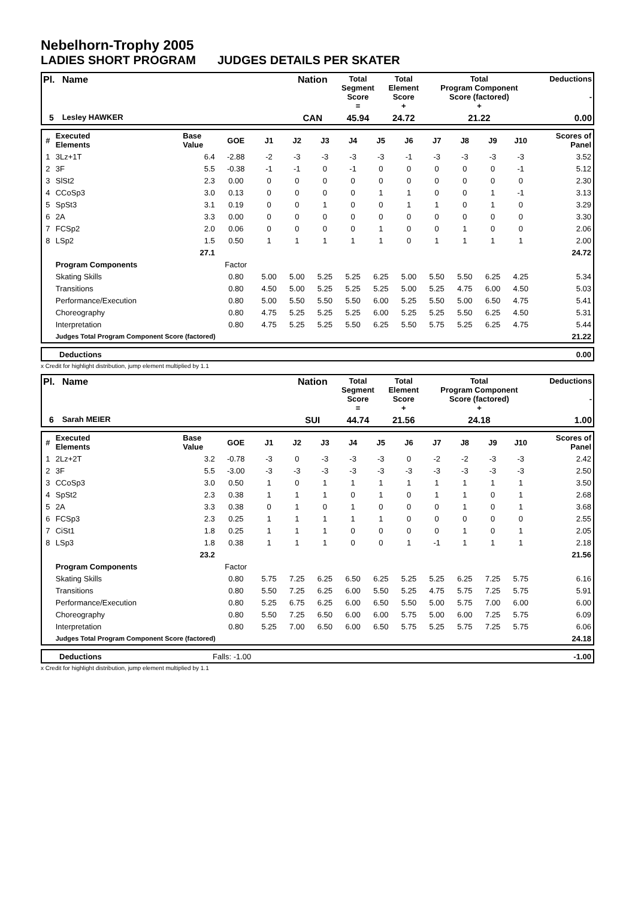Nebelhorn-Trophy 2005
LADIES SHORT PROGRAM JUDGES DETAILS PER SKATER
| Pl. | Name | Nation | Total Segment Score = | Total Element Score + | Total Program Component Score (factored) + | Deductions - |
| 5 | Lesley HAWKER | CAN | 45.94 | 24.72 | 21.22 | 0.00 |
| # | Executed Elements | Base Value | GOE | J1 | J2 | J3 | J4 | J5 | J6 | J7 | J8 | J9 | J10 | Scores of Panel |
| 1 | 3Lz+1T | 6.4 | -2.88 | -2 | -3 | -3 | -3 | -3 | -1 | -3 | -3 | -3 | -3 | 3.52 |
| 2 | 3F | 5.5 | -0.38 | -1 | -1 | 0 | -1 | 0 | 0 | 0 | 0 | 0 | -1 | 5.12 |
| 3 | SlSt2 | 2.3 | 0.00 | 0 | 0 | 0 | 0 | 0 | 0 | 0 | 0 | 0 | 0 | 2.30 |
| 4 | CCoSp3 | 3.0 | 0.13 | 0 | 0 | 0 | 0 | 1 | 1 | 0 | 0 | 1 | -1 | 3.13 |
| 5 | SpSt3 | 3.1 | 0.19 | 0 | 0 | 1 | 0 | 0 | 1 | 1 | 0 | 1 | 0 | 3.29 |
| 6 | 2A | 3.3 | 0.00 | 0 | 0 | 0 | 0 | 0 | 0 | 0 | 0 | 0 | 0 | 3.30 |
| 7 | FCSp2 | 2.0 | 0.06 | 0 | 0 | 0 | 0 | 1 | 0 | 0 | 1 | 0 | 0 | 2.06 |
| 8 | LSp2 | 1.5 | 0.50 | 1 | 1 | 1 | 1 | 1 | 0 | 1 | 1 | 1 | 1 | 2.00 |
| | | 27.1 | | | | | | | | | | | | 24.72 |
| | Program Components | | Factor | | | | | | | | | | | |
| | Skating Skills | | 0.80 | 5.00 | 5.00 | 5.25 | 5.25 | 6.25 | 5.00 | 5.50 | 5.50 | 6.25 | 4.25 | 5.34 |
| | Transitions | | 0.80 | 4.50 | 5.00 | 5.25 | 5.25 | 5.25 | 5.00 | 5.25 | 4.75 | 6.00 | 4.50 | 5.03 |
| | Performance/Execution | | 0.80 | 5.00 | 5.50 | 5.50 | 5.50 | 6.00 | 5.25 | 5.50 | 5.00 | 6.50 | 4.75 | 5.41 |
| | Choreography | | 0.80 | 4.75 | 5.25 | 5.25 | 5.25 | 6.00 | 5.25 | 5.25 | 5.50 | 6.25 | 4.50 | 5.31 |
| | Interpretation | | 0.80 | 4.75 | 5.25 | 5.25 | 5.50 | 6.25 | 5.50 | 5.75 | 5.25 | 6.25 | 4.75 | 5.44 |
| | Judges Total Program Component Score (factored) | | | | | | | | | | | | | 21.22 |
| | Deductions | 0.00 |
x Credit for highlight distribution, jump element multiplied by 1.1
| Pl. | Name | Nation | Total Segment Score = | Total Element Score + | Total Program Component Score (factored) + | Deductions - |
| 6 | Sarah MEIER | SUI | 44.74 | 21.56 | 24.18 | 1.00 |
| # | Executed Elements | Base Value | GOE | J1 | J2 | J3 | J4 | J5 | J6 | J7 | J8 | J9 | J10 | Scores of Panel |
| 1 | 2Lz+2T | 3.2 | -0.78 | -3 | 0 | -3 | -3 | -3 | 0 | -2 | -2 | -3 | -3 | 2.42 |
| 2 | 3F | 5.5 | -3.00 | -3 | -3 | -3 | -3 | -3 | -3 | -3 | -3 | -3 | -3 | 2.50 |
| 3 | CCoSp3 | 3.0 | 0.50 | 1 | 0 | 1 | 1 | 1 | 1 | 1 | 1 | 1 | 1 | 3.50 |
| 4 | SpSt2 | 2.3 | 0.38 | 1 | 1 | 1 | 0 | 1 | 0 | 1 | 1 | 0 | 1 | 2.68 |
| 5 | 2A | 3.3 | 0.38 | 0 | 1 | 0 | 1 | 0 | 0 | 0 | 1 | 0 | 1 | 3.68 |
| 6 | FCSp3 | 2.3 | 0.25 | 1 | 1 | 1 | 1 | 1 | 0 | 0 | 0 | 0 | 0 | 2.55 |
| 7 | CiSt1 | 1.8 | 0.25 | 1 | 1 | 1 | 0 | 0 | 0 | 0 | 1 | 0 | 1 | 2.05 |
| 8 | LSp3 | 1.8 | 0.38 | 1 | 1 | 1 | 0 | 0 | 1 | -1 | 1 | 1 | 1 | 2.18 |
| | | 23.2 | | | | | | | | | | | | 21.56 |
| | Program Components | | Factor | | | | | | | | | | | |
| | Skating Skills | | 0.80 | 5.75 | 7.25 | 6.25 | 6.50 | 6.25 | 5.25 | 5.25 | 6.25 | 7.25 | 5.75 | 6.16 |
| | Transitions | | 0.80 | 5.50 | 7.25 | 6.25 | 6.00 | 5.50 | 5.25 | 4.75 | 5.75 | 7.25 | 5.75 | 5.91 |
| | Performance/Execution | | 0.80 | 5.25 | 6.75 | 6.25 | 6.00 | 6.50 | 5.50 | 5.00 | 5.75 | 7.00 | 6.00 | 6.00 |
| | Choreography | | 0.80 | 5.50 | 7.25 | 6.50 | 6.00 | 6.00 | 5.75 | 5.00 | 6.00 | 7.25 | 5.75 | 6.09 |
| | Interpretation | | 0.80 | 5.25 | 7.00 | 6.50 | 6.00 | 6.50 | 5.75 | 5.25 | 5.75 | 7.25 | 5.75 | 6.06 |
| | Judges Total Program Component Score (factored) | | | | | | | | | | | | | 24.18 |
| | Deductions | Falls: -1.00 | -1.00 |
x Credit for highlight distribution, jump element multiplied by 1.1